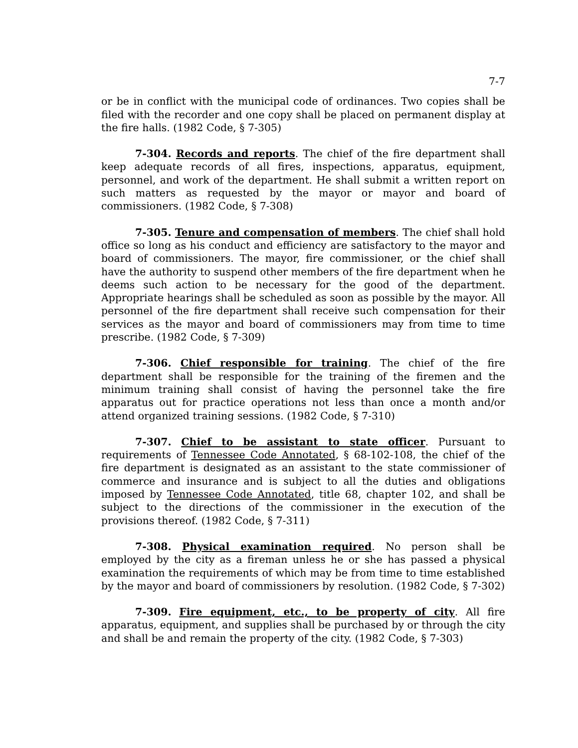7-7
or be in conflict with the municipal code of ordinances. Two copies shall be filed with the recorder and one copy shall be placed on permanent display at the fire halls. (1982 Code, § 7-305)
7-304. Records and reports. The chief of the fire department shall keep adequate records of all fires, inspections, apparatus, equipment, personnel, and work of the department. He shall submit a written report on such matters as requested by the mayor or mayor and board of commissioners. (1982 Code, § 7-308)
7-305. Tenure and compensation of members. The chief shall hold office so long as his conduct and efficiency are satisfactory to the mayor and board of commissioners. The mayor, fire commissioner, or the chief shall have the authority to suspend other members of the fire department when he deems such action to be necessary for the good of the department. Appropriate hearings shall be scheduled as soon as possible by the mayor. All personnel of the fire department shall receive such compensation for their services as the mayor and board of commissioners may from time to time prescribe. (1982 Code, § 7-309)
7-306. Chief responsible for training. The chief of the fire department shall be responsible for the training of the firemen and the minimum training shall consist of having the personnel take the fire apparatus out for practice operations not less than once a month and/or attend organized training sessions. (1982 Code, § 7-310)
7-307. Chief to be assistant to state officer. Pursuant to requirements of Tennessee Code Annotated, § 68-102-108, the chief of the fire department is designated as an assistant to the state commissioner of commerce and insurance and is subject to all the duties and obligations imposed by Tennessee Code Annotated, title 68, chapter 102, and shall be subject to the directions of the commissioner in the execution of the provisions thereof. (1982 Code, § 7-311)
7-308. Physical examination required. No person shall be employed by the city as a fireman unless he or she has passed a physical examination the requirements of which may be from time to time established by the mayor and board of commissioners by resolution. (1982 Code, § 7-302)
7-309. Fire equipment, etc., to be property of city. All fire apparatus, equipment, and supplies shall be purchased by or through the city and shall be and remain the property of the city. (1982 Code, § 7-303)